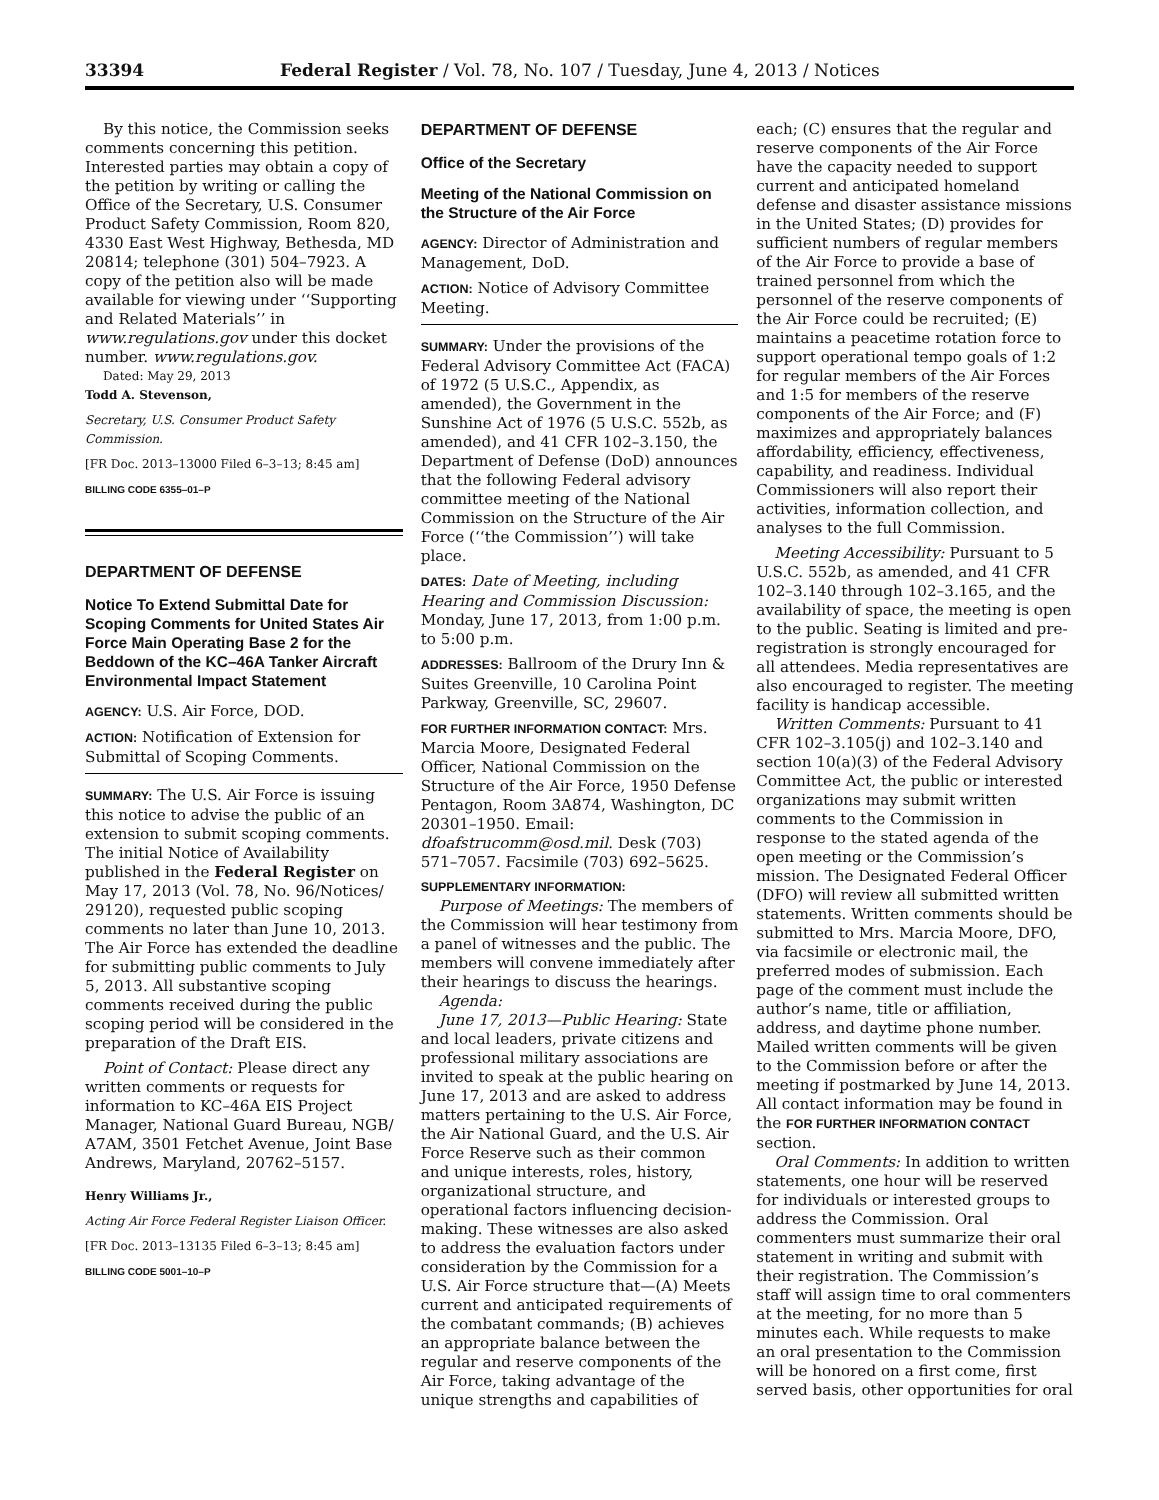33394 Federal Register / Vol. 78, No. 107 / Tuesday, June 4, 2013 / Notices
By this notice, the Commission seeks comments concerning this petition. Interested parties may obtain a copy of the petition by writing or calling the Office of the Secretary, U.S. Consumer Product Safety Commission, Room 820, 4330 East West Highway, Bethesda, MD 20814; telephone (301) 504–7923. A copy of the petition also will be made available for viewing under ‘‘Supporting and Related Materials’’ in www.regulations.gov under this docket number. www.regulations.gov.
Dated: May 29, 2013
Todd A. Stevenson,
Secretary, U.S. Consumer Product Safety Commission.
[FR Doc. 2013–13000 Filed 6–3–13; 8:45 am]
BILLING CODE 6355–01–P
DEPARTMENT OF DEFENSE
Notice To Extend Submittal Date for Scoping Comments for United States Air Force Main Operating Base 2 for the Beddown of the KC–46A Tanker Aircraft Environmental Impact Statement
AGENCY: U.S. Air Force, DOD.
ACTION: Notification of Extension for Submittal of Scoping Comments.
SUMMARY: The U.S. Air Force is issuing this notice to advise the public of an extension to submit scoping comments. The initial Notice of Availability published in the Federal Register on May 17, 2013 (Vol. 78, No. 96/Notices/ 29120), requested public scoping comments no later than June 10, 2013. The Air Force has extended the deadline for submitting public comments to July 5, 2013. All substantive scoping comments received during the public scoping period will be considered in the preparation of the Draft EIS.
Point of Contact: Please direct any written comments or requests for information to KC–46A EIS Project Manager, National Guard Bureau, NGB/ A7AM, 3501 Fetchet Avenue, Joint Base Andrews, Maryland, 20762–5157.
Henry Williams Jr.,
Acting Air Force Federal Register Liaison Officer.
[FR Doc. 2013–13135 Filed 6–3–13; 8:45 am]
BILLING CODE 5001–10–P
DEPARTMENT OF DEFENSE
Office of the Secretary
Meeting of the National Commission on the Structure of the Air Force
AGENCY: Director of Administration and Management, DoD.
ACTION: Notice of Advisory Committee Meeting.
SUMMARY: Under the provisions of the Federal Advisory Committee Act (FACA) of 1972 (5 U.S.C., Appendix, as amended), the Government in the Sunshine Act of 1976 (5 U.S.C. 552b, as amended), and 41 CFR 102–3.150, the Department of Defense (DoD) announces that the following Federal advisory committee meeting of the National Commission on the Structure of the Air Force (‘‘the Commission’’) will take place.
DATES: Date of Meeting, including Hearing and Commission Discussion: Monday, June 17, 2013, from 1:00 p.m. to 5:00 p.m.
ADDRESSES: Ballroom of the Drury Inn & Suites Greenville, 10 Carolina Point Parkway, Greenville, SC, 29607.
FOR FURTHER INFORMATION CONTACT: Mrs. Marcia Moore, Designated Federal Officer, National Commission on the Structure of the Air Force, 1950 Defense Pentagon, Room 3A874, Washington, DC 20301–1950. Email: dfoafstrucomm@osd.mil. Desk (703) 571–7057. Facsimile (703) 692–5625.
SUPPLEMENTARY INFORMATION:
Purpose of Meetings: The members of the Commission will hear testimony from a panel of witnesses and the public. The members will convene immediately after their hearings to discuss the hearings.
Agenda:
June 17, 2013—Public Hearing: State and local leaders, private citizens and professional military associations are invited to speak at the public hearing on June 17, 2013 and are asked to address matters pertaining to the U.S. Air Force, the Air National Guard, and the U.S. Air Force Reserve such as their common and unique interests, roles, history, organizational structure, and operational factors influencing decision-making. These witnesses are also asked to address the evaluation factors under consideration by the Commission for a U.S. Air Force structure that—(A) Meets current and anticipated requirements of the combatant commands; (B) achieves an appropriate balance between the regular and reserve components of the Air Force, taking advantage of the unique strengths and capabilities of
each; (C) ensures that the regular and reserve components of the Air Force have the capacity needed to support current and anticipated homeland defense and disaster assistance missions in the United States; (D) provides for sufficient numbers of regular members of the Air Force to provide a base of trained personnel from which the personnel of the reserve components of the Air Force could be recruited; (E) maintains a peacetime rotation force to support operational tempo goals of 1:2 for regular members of the Air Forces and 1:5 for members of the reserve components of the Air Force; and (F) maximizes and appropriately balances affordability, efficiency, effectiveness, capability, and readiness. Individual Commissioners will also report their activities, information collection, and analyses to the full Commission.
Meeting Accessibility: Pursuant to 5 U.S.C. 552b, as amended, and 41 CFR 102–3.140 through 102–3.165, and the availability of space, the meeting is open to the public. Seating is limited and pre-registration is strongly encouraged for all attendees. Media representatives are also encouraged to register. The meeting facility is handicap accessible.
Written Comments: Pursuant to 41 CFR 102–3.105(j) and 102–3.140 and section 10(a)(3) of the Federal Advisory Committee Act, the public or interested organizations may submit written comments to the Commission in response to the stated agenda of the open meeting or the Commission’s mission. The Designated Federal Officer (DFO) will review all submitted written statements. Written comments should be submitted to Mrs. Marcia Moore, DFO, via facsimile or electronic mail, the preferred modes of submission. Each page of the comment must include the author’s name, title or affiliation, address, and daytime phone number. Mailed written comments will be given to the Commission before or after the meeting if postmarked by June 14, 2013. All contact information may be found in the FOR FURTHER INFORMATION CONTACT section.
Oral Comments: In addition to written statements, one hour will be reserved for individuals or interested groups to address the Commission. Oral commenters must summarize their oral statement in writing and submit with their registration. The Commission’s staff will assign time to oral commenters at the meeting, for no more than 5 minutes each. While requests to make an oral presentation to the Commission will be honored on a first come, first served basis, other opportunities for oral